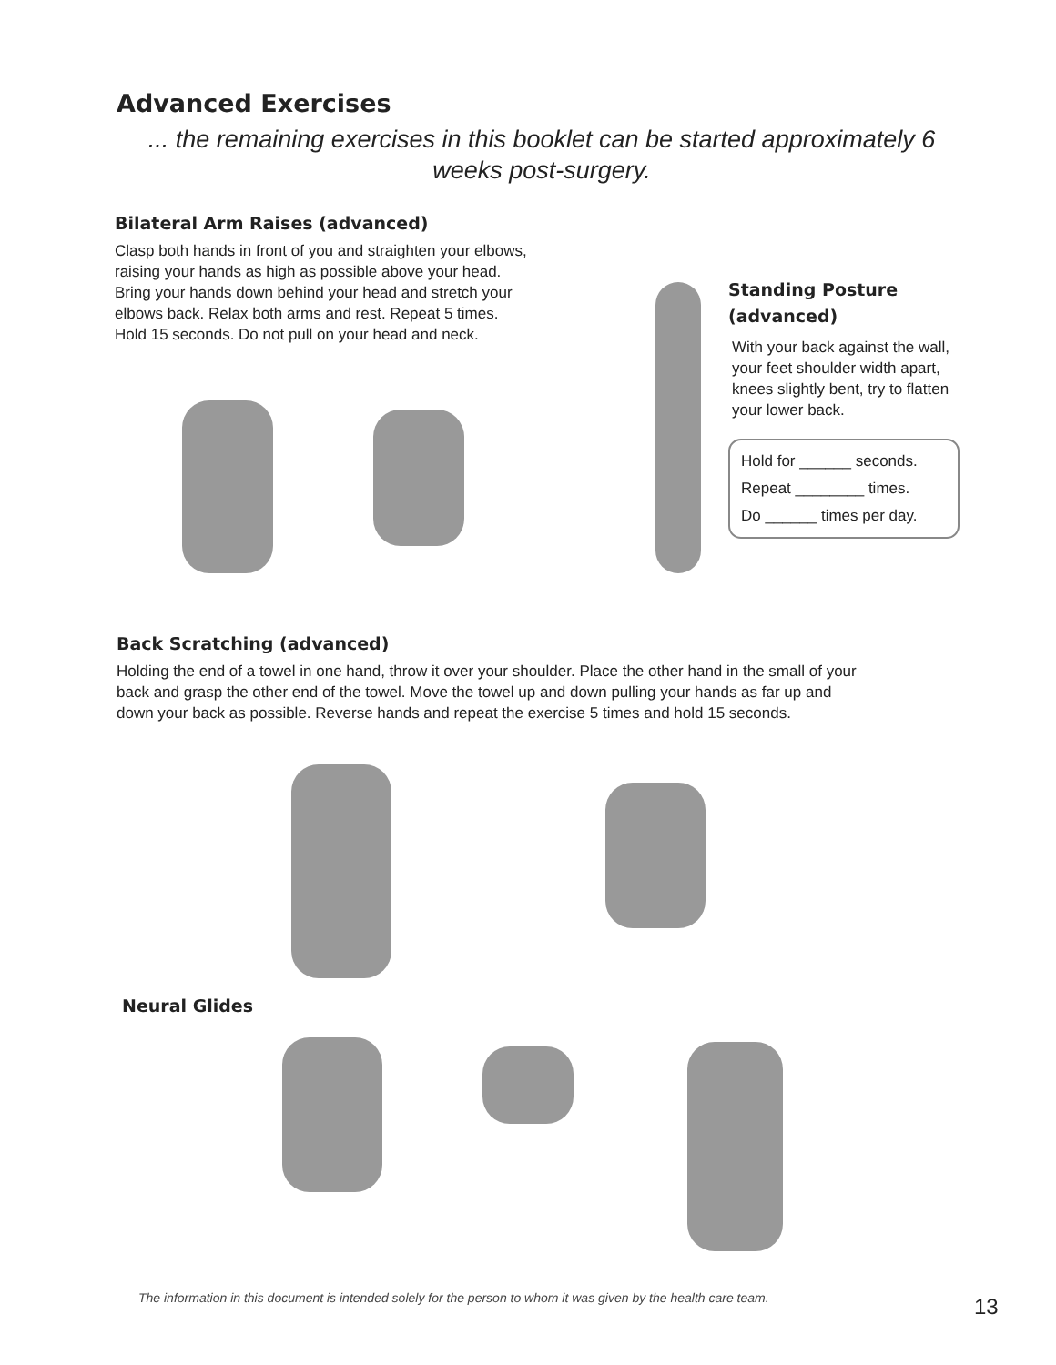Advanced Exercises
... the remaining exercises in this booklet can be started approximately 6 weeks post-surgery.
Bilateral Arm Raises (advanced)
Clasp both hands in front of you and straighten your elbows, raising your hands as high as possible above your head. Bring your hands down behind your head and stretch your elbows back. Relax both arms and rest. Repeat 5 times. Hold 15 seconds. Do not pull on your head and neck.
Standing Posture (advanced)
With your back against the wall, your feet shoulder width apart, knees slightly bent, try to flatten your lower back.
Hold for ______ seconds.
Repeat ________ times.
Do ______ times per day.
Back Scratching (advanced)
Holding the end of a towel in one hand, throw it over your shoulder. Place the other hand in the small of your back and grasp the other end of the towel. Move the towel up and down pulling your hands as far up and down your back as possible. Reverse hands and repeat the exercise 5 times and hold 15 seconds.
Neural Glides
The information in this document is intended solely for the person to whom it was given by the health care team.
13